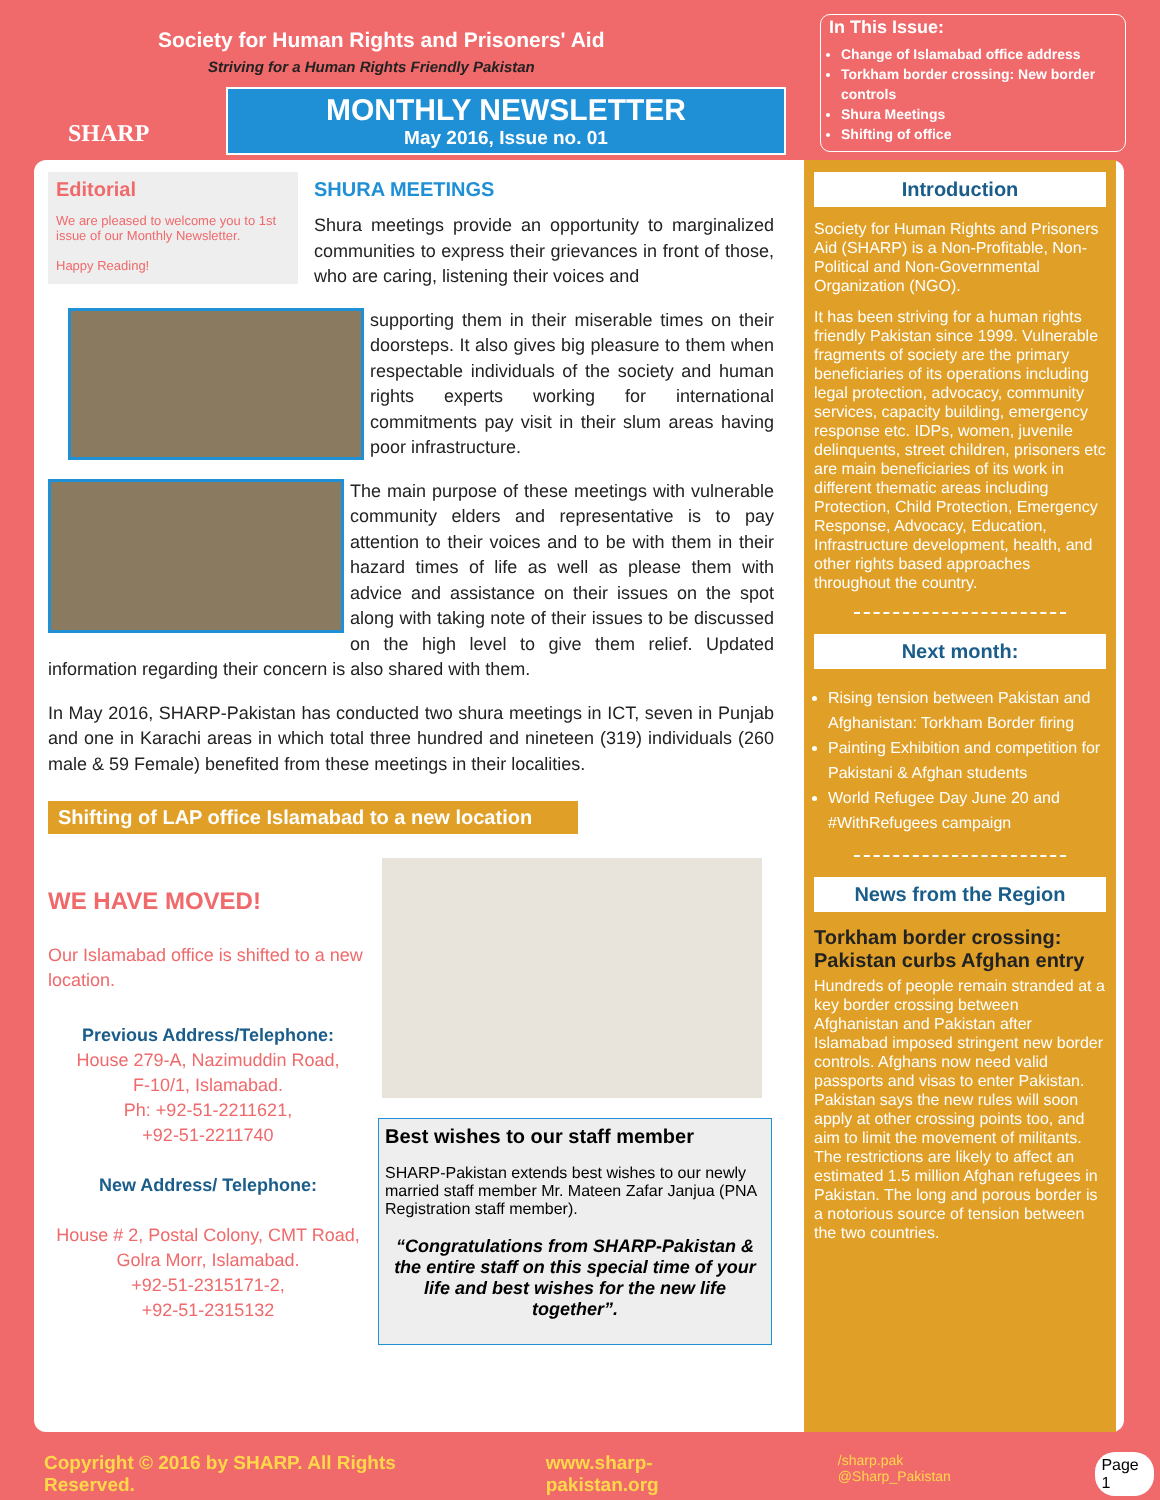SHARP
Society for Human Rights and Prisoners' Aid
Striving for a Human Rights Friendly Pakistan
MONTHLY NEWSLETTER
May 2016, Issue no. 01
In This Issue:
Change of Islamabad office address
Torkham border crossing: New border controls
Shura Meetings
Shifting of office
Editorial
We are pleased to welcome you to 1st issue of our Monthly Newsletter.
Happy Reading!
SHURA MEETINGS
Shura meetings provide an opportunity to marginalized communities to express their grievances in front of those, who are caring, listening their voices and
supporting them in their miserable times on their doorsteps. It also gives big pleasure to them when respectable individuals of the society and human rights experts working for international commitments pay visit in their slum areas having poor infrastructure.
The main purpose of these meetings with vulnerable community elders and representative is to pay attention to their voices and to be with them in their hazard times of life as well as please them with advice and assistance on their issues on the spot along with taking note of their issues to be discussed on the high level to give them relief. Updated information regarding their concern is also shared with them.
In May 2016, SHARP-Pakistan has conducted two shura meetings in ICT, seven in Punjab and one in Karachi areas in which total three hundred and nineteen (319) individuals (260 male & 59 Female) benefited from these meetings in their localities.
Shifting of LAP office Islamabad to a new location
WE HAVE MOVED!
Our Islamabad office is shifted to a new location.
Previous Address/Telephone:
House 279-A, Nazimuddin Road,
F-10/1, Islamabad.
Ph: +92-51-2211621,
+92-51-2211740
New Address/ Telephone:
House # 2, Postal Colony, CMT Road, Golra Morr, Islamabad.
+92-51-2315171-2,
+92-51-2315132
Best wishes to our staff member
SHARP-Pakistan extends best wishes to our newly married staff member Mr. Mateen Zafar Janjua (PNA Registration staff member).
“Congratulations from SHARP-Pakistan & the entire staff on this special time of your life and best wishes for the new life together”.
Introduction
Society for Human Rights and Prisoners Aid (SHARP) is a Non-Profitable, Non-Political and Non-Governmental Organization (NGO).
It has been striving for a human rights friendly Pakistan since 1999. Vulnerable fragments of society are the primary beneficiaries of its operations including legal protection, advocacy, community services, capacity building, emergency response etc. IDPs, women, juvenile delinquents, street children, prisoners etc are main beneficiaries of its work in different thematic areas including Protection, Child Protection, Emergency Response, Advocacy, Education, Infrastructure development, health, and other rights based approaches throughout the country.
Next month:
Rising tension between Pakistan and Afghanistan: Torkham Border firing
Painting Exhibition and competition for Pakistani & Afghan students
World Refugee Day June 20 and #WithRefugees campaign
News from the Region
Torkham border crossing: Pakistan curbs Afghan entry
Hundreds of people remain stranded at a key border crossing between Afghanistan and Pakistan after Islamabad imposed stringent new border controls. Afghans now need valid passports and visas to enter Pakistan. Pakistan says the new rules will soon apply at other crossing points too, and aim to limit the movement of militants. The restrictions are likely to affect an estimated 1.5 million Afghan refugees in Pakistan. The long and porous border is a notorious source of tension between the two countries.
Copyright © 2016 by SHARP. All Rights Reserved. www.sharp-pakistan.org /sharp.pak @Sharp_Pakistan Page 1